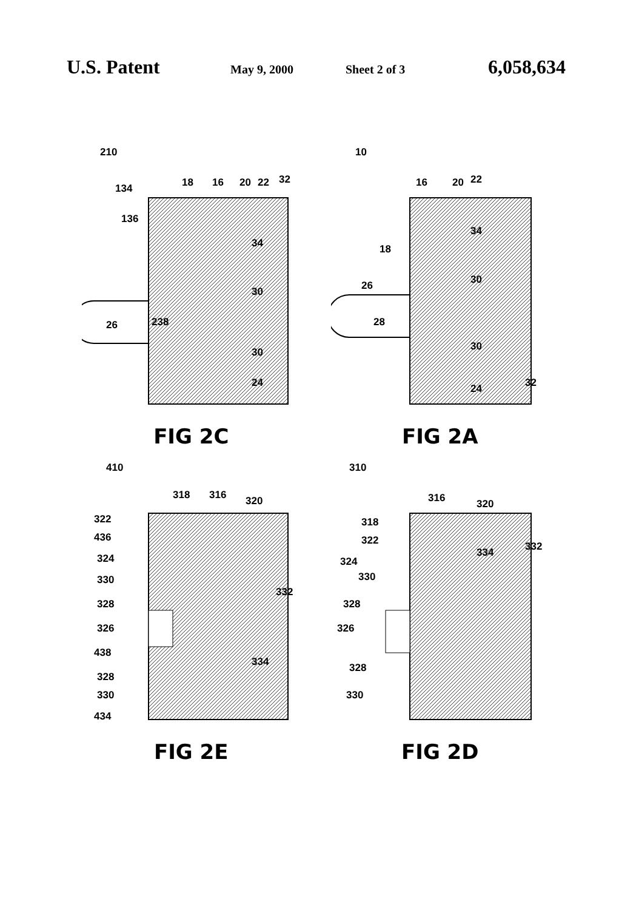U.S. Patent May 9, 2000 Sheet 2 of 3 6,058,634
210
26
134
136
238
18
16
20
22
32
34
30
30
24
FIG 2C
10
26
28
18
16
20
22
34
30
30
24
32
FIG 2A
410
318
316
320
322
436
324
330
328
326
438
328
330
434
334
332
FIG 2E
310
316
320
318
322
324
330
328
326
328
330
334
332
FIG 2D